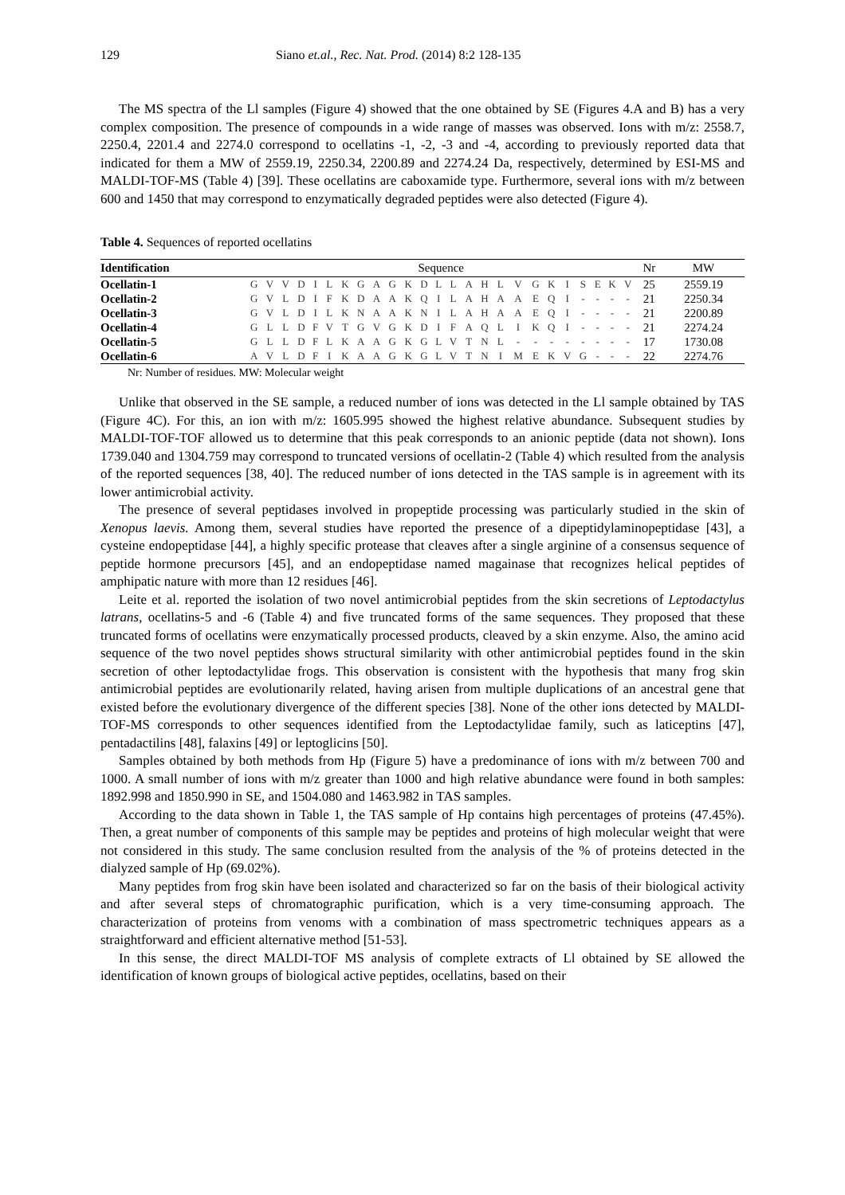129 Siano et.al., Rec. Nat. Prod. (2014) 8:2 128-135
The MS spectra of the Ll samples (Figure 4) showed that the one obtained by SE (Figures 4.A and B) has a very complex composition. The presence of compounds in a wide range of masses was observed. Ions with m/z: 2558.7, 2250.4, 2201.4 and 2274.0 correspond to ocellatins -1, -2, -3 and -4, according to previously reported data that indicated for them a MW of 2559.19, 2250.34, 2200.89 and 2274.24 Da, respectively, determined by ESI-MS and MALDI-TOF-MS (Table 4) [39]. These ocellatins are caboxamide type. Furthermore, several ions with m/z between 600 and 1450 that may correspond to enzymatically degraded peptides were also detected (Figure 4).
Table 4. Sequences of reported ocellatins
| Identification | Sequence | | | | | | | | | | | | | | | | | | | | | | | | | Nr | MW |
| --- | --- | --- | --- | --- | --- | --- | --- | --- | --- | --- | --- | --- | --- | --- | --- | --- | --- | --- | --- | --- | --- | --- | --- | --- | --- | --- | --- |
| Ocellatin-1 | G | V | V | D | I | L | K | G | A | G | K | D | L | L | A | H | L | V | G | K | I | S | E | K | V | 25 | 2559.19 |
| Ocellatin-2 | G | V | L | D | I | F | K | D | A | A | K | Q | I | L | A | H | A | A | E | Q | I | - | - | - | - | 21 | 2250.34 |
| Ocellatin-3 | G | V | L | D | I | L | K | N | A | A | K | N | I | L | A | H | A | A | E | Q | I | - | - | - | - | 21 | 2200.89 |
| Ocellatin-4 | G | L | L | D | F | V | T | G | V | G | K | D | I | F | A | Q | L | I | K | Q | I | - | - | - | - | 21 | 2274.24 |
| Ocellatin-5 | G | L | L | D | F | L | K | A | A | G | K | G | L | V | T | N | L | - | - | - | - | - | - | - | - | 17 | 1730.08 |
| Ocellatin-6 | A | V | L | D | F | I | K | A | A | G | K | G | L | V | T | N | I | M | E | K | V | G | - | - | - | 22 | 2274.76 |
Nr: Number of residues. MW: Molecular weight
Unlike that observed in the SE sample, a reduced number of ions was detected in the Ll sample obtained by TAS (Figure 4C). For this, an ion with m/z: 1605.995 showed the highest relative abundance. Subsequent studies by MALDI-TOF-TOF allowed us to determine that this peak corresponds to an anionic peptide (data not shown). Ions 1739.040 and 1304.759 may correspond to truncated versions of ocellatin-2 (Table 4) which resulted from the analysis of the reported sequences [38, 40]. The reduced number of ions detected in the TAS sample is in agreement with its lower antimicrobial activity.
The presence of several peptidases involved in propeptide processing was particularly studied in the skin of Xenopus laevis. Among them, several studies have reported the presence of a dipeptidylaminopeptidase [43], a cysteine endopeptidase [44], a highly specific protease that cleaves after a single arginine of a consensus sequence of peptide hormone precursors [45], and an endopeptidase named magainase that recognizes helical peptides of amphipatic nature with more than 12 residues [46].
Leite et al. reported the isolation of two novel antimicrobial peptides from the skin secretions of Leptodactylus latrans, ocellatins-5 and -6 (Table 4) and five truncated forms of the same sequences. They proposed that these truncated forms of ocellatins were enzymatically processed products, cleaved by a skin enzyme. Also, the amino acid sequence of the two novel peptides shows structural similarity with other antimicrobial peptides found in the skin secretion of other leptodactylidae frogs. This observation is consistent with the hypothesis that many frog skin antimicrobial peptides are evolutionarily related, having arisen from multiple duplications of an ancestral gene that existed before the evolutionary divergence of the different species [38]. None of the other ions detected by MALDI-TOF-MS corresponds to other sequences identified from the Leptodactylidae family, such as laticeptins [47], pentadactilins [48], falaxins [49] or leptoglicins [50].
Samples obtained by both methods from Hp (Figure 5) have a predominance of ions with m/z between 700 and 1000. A small number of ions with m/z greater than 1000 and high relative abundance were found in both samples: 1892.998 and 1850.990 in SE, and 1504.080 and 1463.982 in TAS samples.
According to the data shown in Table 1, the TAS sample of Hp contains high percentages of proteins (47.45%). Then, a great number of components of this sample may be peptides and proteins of high molecular weight that were not considered in this study. The same conclusion resulted from the analysis of the % of proteins detected in the dialyzed sample of Hp (69.02%).
Many peptides from frog skin have been isolated and characterized so far on the basis of their biological activity and after several steps of chromatographic purification, which is a very time-consuming approach. The characterization of proteins from venoms with a combination of mass spectrometric techniques appears as a straightforward and efficient alternative method [51-53].
In this sense, the direct MALDI-TOF MS analysis of complete extracts of Ll obtained by SE allowed the identification of known groups of biological active peptides, ocellatins, based on their